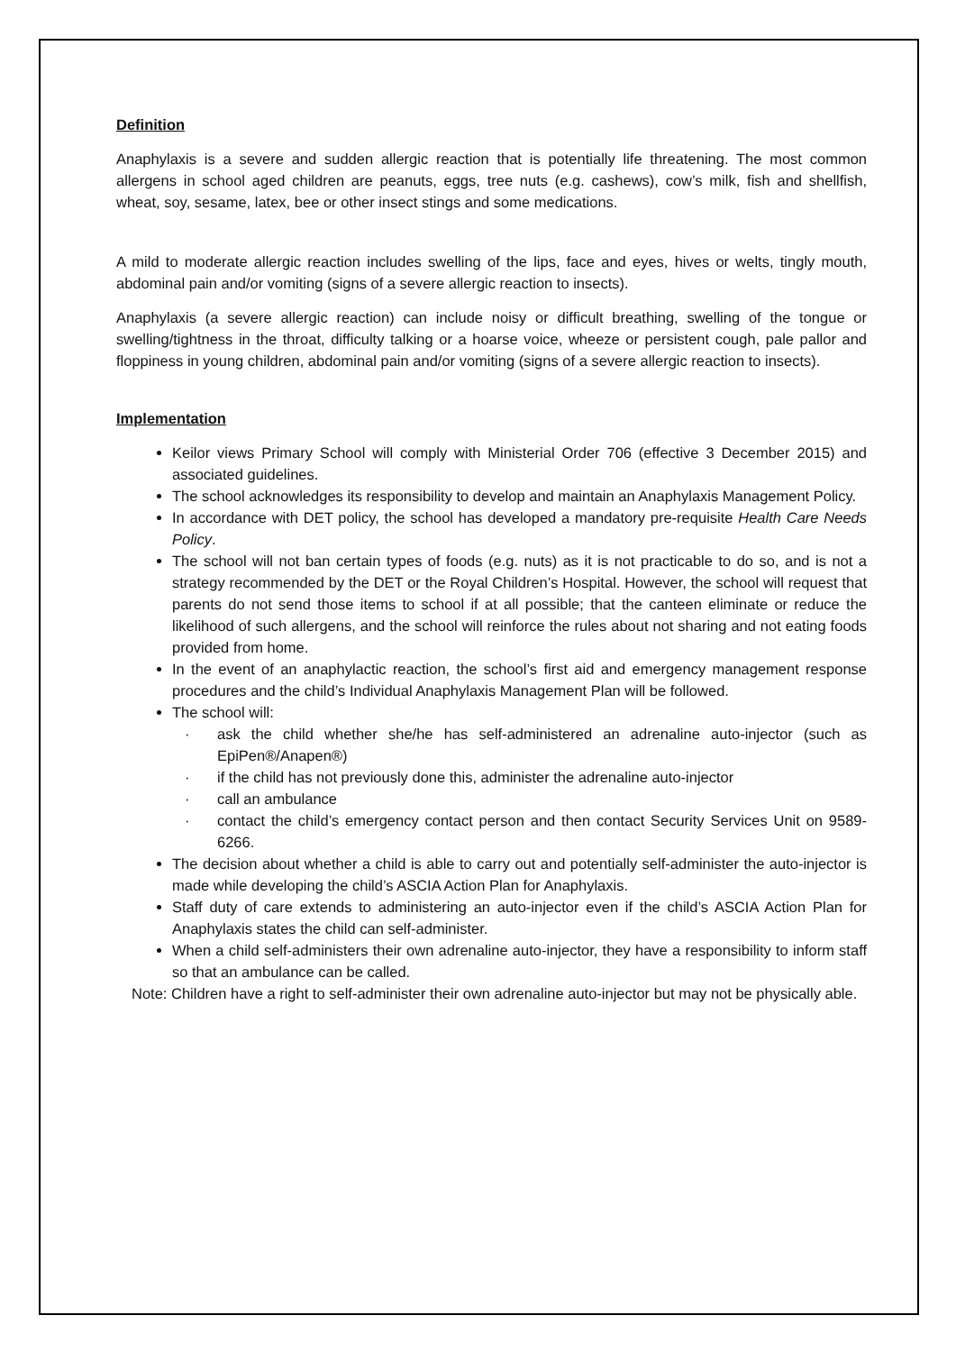Definition
Anaphylaxis is a severe and sudden allergic reaction that is potentially life threatening. The most common allergens in school aged children are peanuts, eggs, tree nuts (e.g. cashews), cow’s milk, fish and shellfish, wheat, soy, sesame, latex, bee or other insect stings and some medications.
A mild to moderate allergic reaction includes swelling of the lips, face and eyes, hives or welts, tingly mouth, abdominal pain and/or vomiting (signs of a severe allergic reaction to insects).
Anaphylaxis (a severe allergic reaction) can include noisy or difficult breathing, swelling of the tongue or swelling/tightness in the throat, difficulty talking or a hoarse voice, wheeze or persistent cough, pale pallor and floppiness in young children, abdominal pain and/or vomiting (signs of a severe allergic reaction to insects).
Implementation
Keilor views Primary School will comply with Ministerial Order 706 (effective 3 December 2015) and associated guidelines.
The school acknowledges its responsibility to develop and maintain an Anaphylaxis Management Policy.
In accordance with DET policy, the school has developed a mandatory pre-requisite Health Care Needs Policy.
The school will not ban certain types of foods (e.g. nuts) as it is not practicable to do so, and is not a strategy recommended by the DET or the Royal Children’s Hospital. However, the school will request that parents do not send those items to school if at all possible; that the canteen eliminate or reduce the likelihood of such allergens, and the school will reinforce the rules about not sharing and not eating foods provided from home.
In the event of an anaphylactic reaction, the school’s first aid and emergency management response procedures and the child’s Individual Anaphylaxis Management Plan will be followed.
The school will:
· ask the child whether she/he has self-administered an adrenaline auto-injector (such as EpiPen®/Anapen®)
· if the child has not previously done this, administer the adrenaline auto-injector
· call an ambulance
· contact the child’s emergency contact person and then contact Security Services Unit on 9589-6266.
The decision about whether a child is able to carry out and potentially self-administer the auto-injector is made while developing the child’s ASCIA Action Plan for Anaphylaxis.
Staff duty of care extends to administering an auto-injector even if the child’s ASCIA Action Plan for Anaphylaxis states the child can self-administer.
When a child self-administers their own adrenaline auto-injector, they have a responsibility to inform staff so that an ambulance can be called.
Note: Children have a right to self-administer their own adrenaline auto-injector but may not be physically able.